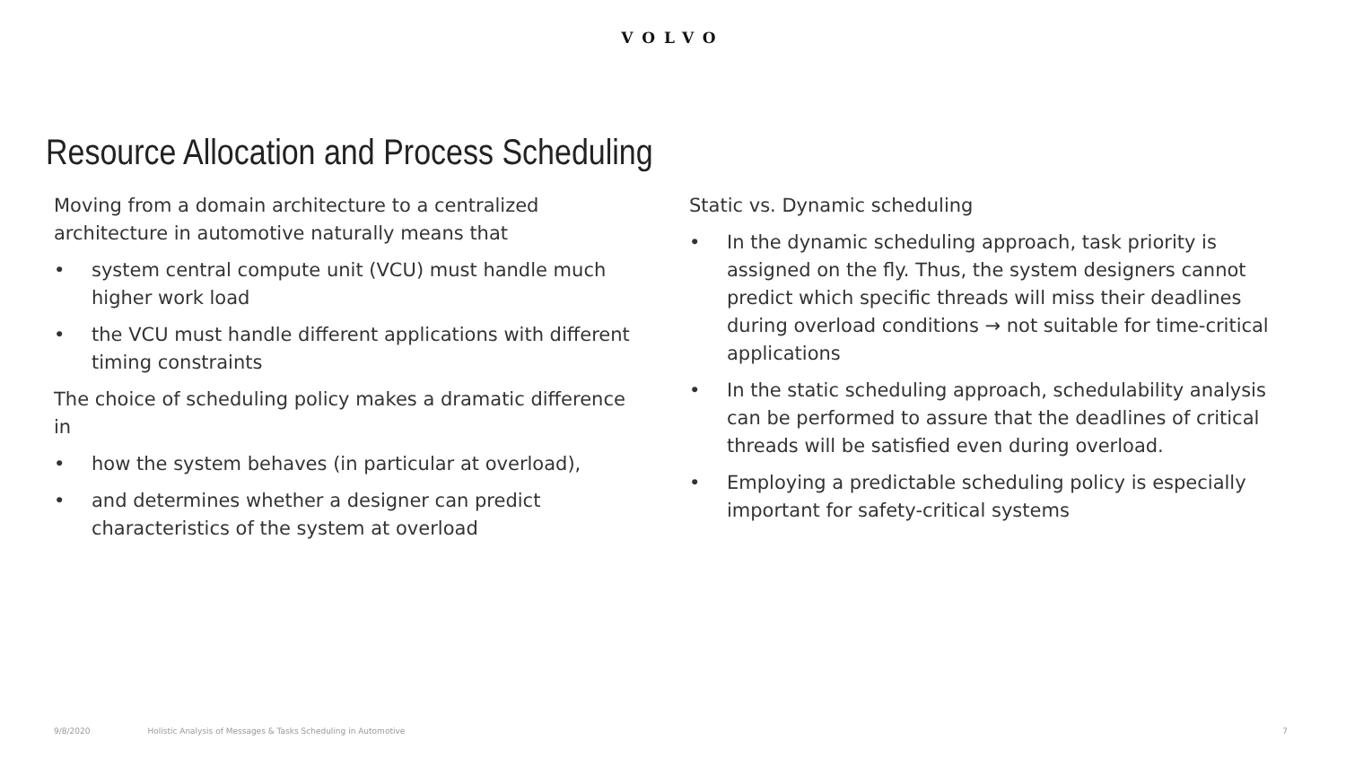VOLVO
Resource Allocation and Process Scheduling
Moving from a domain architecture to a centralized architecture in automotive naturally means that
• system central compute unit (VCU) must handle much higher work load
• the VCU must handle different applications with different timing constraints
The choice of scheduling policy makes a dramatic difference in
• how the system behaves (in particular at overload),
• and determines whether a designer can predict characteristics of the system at overload
Static vs. Dynamic scheduling
• In the dynamic scheduling approach, task priority is assigned on the fly. Thus, the system designers cannot predict which specific threads will miss their deadlines during overload conditions → not suitable for time-critical applications
• In the static scheduling approach, schedulability analysis can be performed to assure that the deadlines of critical threads will be satisfied even during overload.
• Employing a predictable scheduling policy is especially important for safety-critical systems
9/8/2020 Holistic Analysis of Messages & Tasks Scheduling in Automotive 7